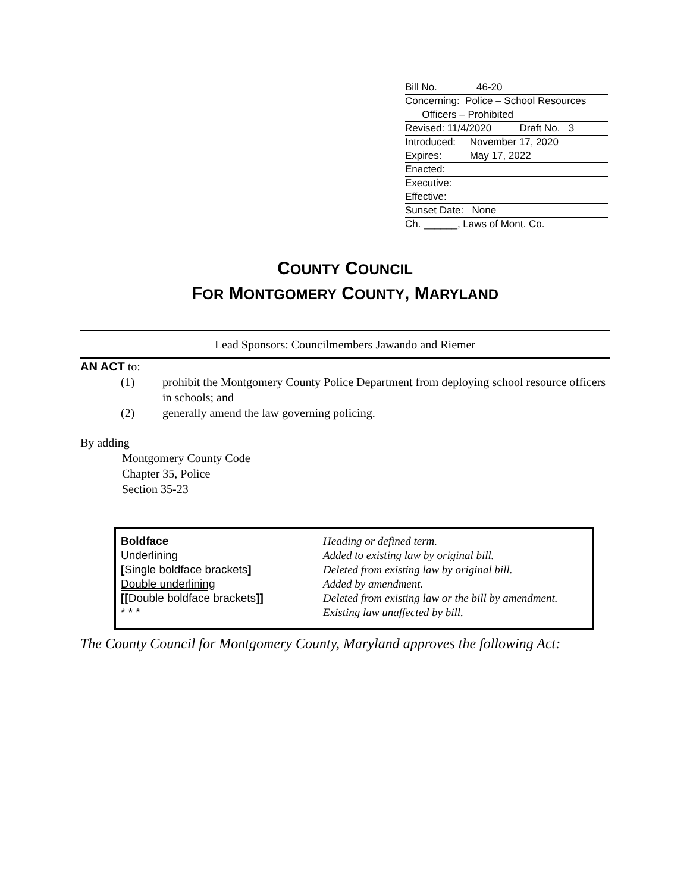Bill No. 46-20
Concerning: Police – School Resources
Officers – Prohibited
Revised: 11/4/2020 Draft No. 3
Introduced: November 17, 2020
Expires: May 17, 2022
Enacted:
Executive:
Effective:
Sunset Date: None
Ch. ______, Laws of Mont. Co.
COUNTY COUNCIL
FOR MONTGOMERY COUNTY, MARYLAND
Lead Sponsors: Councilmembers Jawando and Riemer
AN ACT to:
(1) prohibit the Montgomery County Police Department from deploying school resource officers in schools; and
(2) generally amend the law governing policing.
By adding
Montgomery County Code
Chapter 35, Police
Section 35-23
| Boldface | Heading or defined term. |
| Underlining | Added to existing law by original bill. |
| [ Single boldface brackets ] | Deleted from existing law by original bill. |
| Double underlining | Added by amendment. |
| [[ Double boldface brackets ]] | Deleted from existing law or the bill by amendment. |
| * * * | Existing law unaffected by bill. |
The County Council for Montgomery County, Maryland approves the following Act: